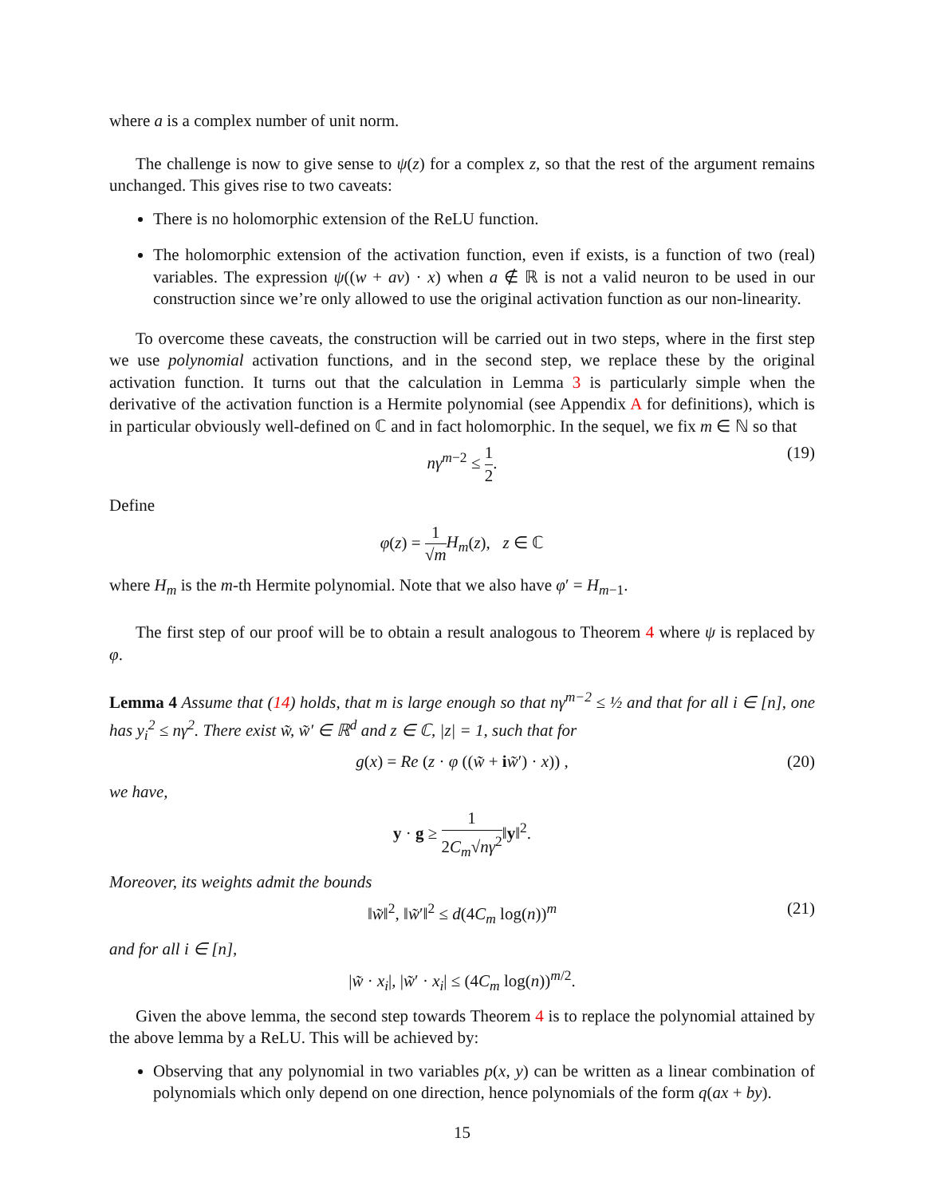where a is a complex number of unit norm.
The challenge is now to give sense to ψ(z) for a complex z, so that the rest of the argument remains unchanged. This gives rise to two caveats:
There is no holomorphic extension of the ReLU function.
The holomorphic extension of the activation function, even if exists, is a function of two (real) variables. The expression ψ((w + av) · x) when a ∉ ℝ is not a valid neuron to be used in our construction since we’re only allowed to use the original activation function as our non-linearity.
To overcome these caveats, the construction will be carried out in two steps, where in the first step we use polynomial activation functions, and in the second step, we replace these by the original activation function. It turns out that the calculation in Lemma 3 is particularly simple when the derivative of the activation function is a Hermite polynomial (see Appendix A for definitions), which is in particular obviously well-defined on ℂ and in fact holomorphic. In the sequel, we fix m ∈ ℕ so that
nγ<sup>m−2</sup> ≤ 1 2. (19)
Define
φ(z) = 1 √m H<sub>m</sub>(z), z ∈ ℂ
where H<sub>m</sub> is the m-th Hermite polynomial. Note that we also have φ′ = H<sub>m−1</sub>.
The first step of our proof will be to obtain a result analogous to Theorem 4 where ψ is replaced by φ.
Lemma 4 Assume that (14) holds, that m is large enough so that nγ<sup>m−2</sup> ≤ ½ and that for all i ∈ [n], one has y<sub>i</sub><sup>2</sup> ≤ nγ<sup>2</sup>. There exist w̃, w̃′ ∈ ℝ<sup>d</sup> and z ∈ ℂ, |z| = 1, such that for
g(x) = Re (z · φ ((w̃ + iw̃′) · x)) , (20)
we have,
y · g ≥ 1 2C<sub>m</sub>√nγ<sup>2</sup>‖y‖<sup>2</sup>.
Moreover, its weights admit the bounds
‖w̃‖<sup>2</sup>, ‖w̃′‖<sup>2</sup> ≤ d(4C<sub>m</sub> log(n))<sup>m</sup> (21)
and for all i ∈ [n],
|w̃ · x<sub>i</sub>|, |w̃′ · x<sub>i</sub>| ≤ (4C<sub>m</sub> log(n))<sup>m/2</sup>.
Given the above lemma, the second step towards Theorem 4 is to replace the polynomial attained by the above lemma by a ReLU. This will be achieved by:
Observing that any polynomial in two variables p(x, y) can be written as a linear combination of polynomials which only depend on one direction, hence polynomials of the form q(ax + by).
15